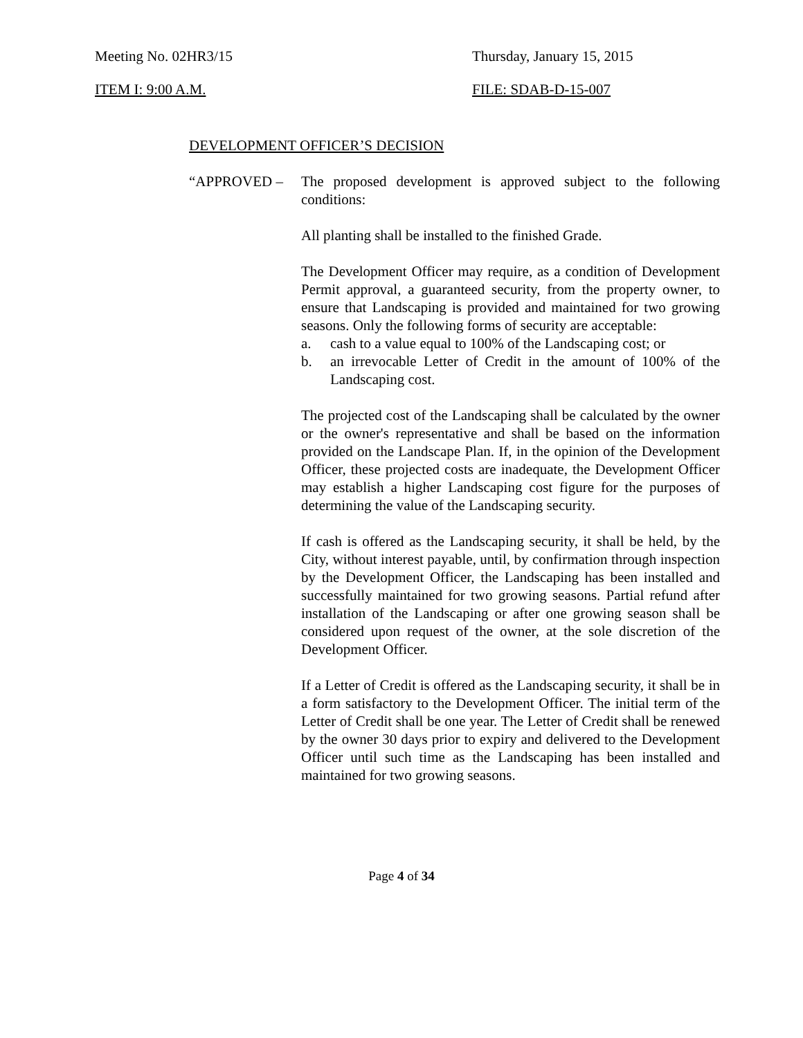Meeting No. 02HR3/15 Thursday, January 15, 2015
ITEM I: 9:00 A.M. FILE: SDAB-D-15-007
DEVELOPMENT OFFICER’S DECISION
“APPROVED – The proposed development is approved subject to the following conditions:
All planting shall be installed to the finished Grade.
The Development Officer may require, as a condition of Development Permit approval, a guaranteed security, from the property owner, to ensure that Landscaping is provided and maintained for two growing seasons. Only the following forms of security are acceptable:
a. cash to a value equal to 100% of the Landscaping cost; or
b. an irrevocable Letter of Credit in the amount of 100% of the Landscaping cost.
The projected cost of the Landscaping shall be calculated by the owner or the owner's representative and shall be based on the information provided on the Landscape Plan. If, in the opinion of the Development Officer, these projected costs are inadequate, the Development Officer may establish a higher Landscaping cost figure for the purposes of determining the value of the Landscaping security.
If cash is offered as the Landscaping security, it shall be held, by the City, without interest payable, until, by confirmation through inspection by the Development Officer, the Landscaping has been installed and successfully maintained for two growing seasons. Partial refund after installation of the Landscaping or after one growing season shall be considered upon request of the owner, at the sole discretion of the Development Officer.
If a Letter of Credit is offered as the Landscaping security, it shall be in a form satisfactory to the Development Officer. The initial term of the Letter of Credit shall be one year. The Letter of Credit shall be renewed by the owner 30 days prior to expiry and delivered to the Development Officer until such time as the Landscaping has been installed and maintained for two growing seasons.
Page 4 of 34